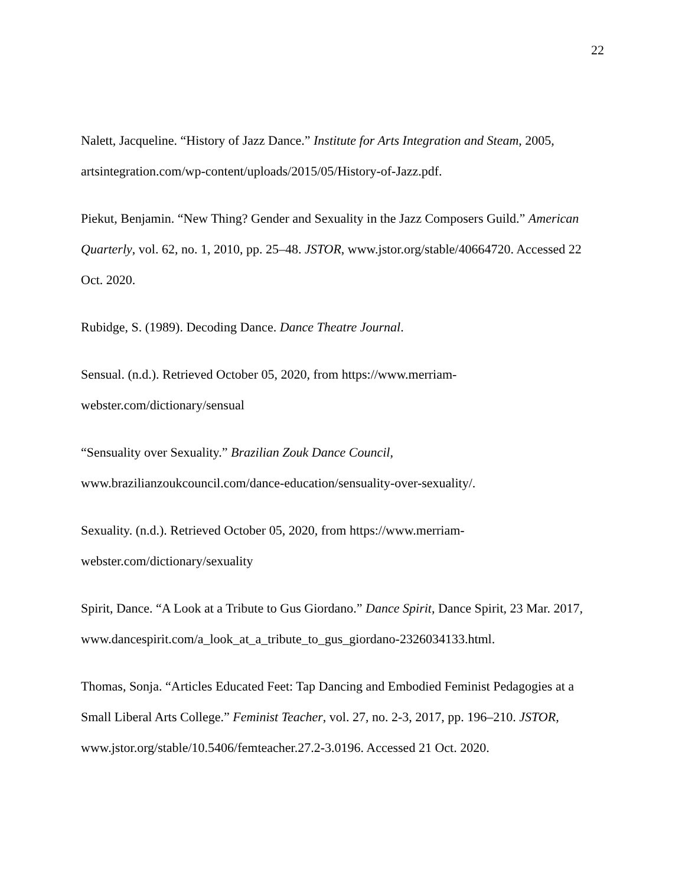22
Nalett, Jacqueline. “History of Jazz Dance.” Institute for Arts Integration and Steam, 2005, artsintegration.com/wp-content/uploads/2015/05/History-of-Jazz.pdf.
Piekut, Benjamin. “New Thing? Gender and Sexuality in the Jazz Composers Guild.” American Quarterly, vol. 62, no. 1, 2010, pp. 25–48. JSTOR, www.jstor.org/stable/40664720. Accessed 22 Oct. 2020.
Rubidge, S. (1989). Decoding Dance. Dance Theatre Journal.
Sensual. (n.d.). Retrieved October 05, 2020, from https://www.merriam-
webster.com/dictionary/sensual
“Sensuality over Sexuality.” Brazilian Zouk Dance Council,
www.brazilianzoukcouncil.com/dance-education/sensuality-over-sexuality/.
Sexuality. (n.d.). Retrieved October 05, 2020, from https://www.merriam-
webster.com/dictionary/sexuality
Spirit, Dance. “A Look at a Tribute to Gus Giordano.” Dance Spirit, Dance Spirit, 23 Mar. 2017, www.dancespirit.com/a_look_at_a_tribute_to_gus_giordano-2326034133.html.
Thomas, Sonja. “Articles Educated Feet: Tap Dancing and Embodied Feminist Pedagogies at a Small Liberal Arts College.” Feminist Teacher, vol. 27, no. 2-3, 2017, pp. 196–210. JSTOR, www.jstor.org/stable/10.5406/femteacher.27.2-3.0196. Accessed 21 Oct. 2020.